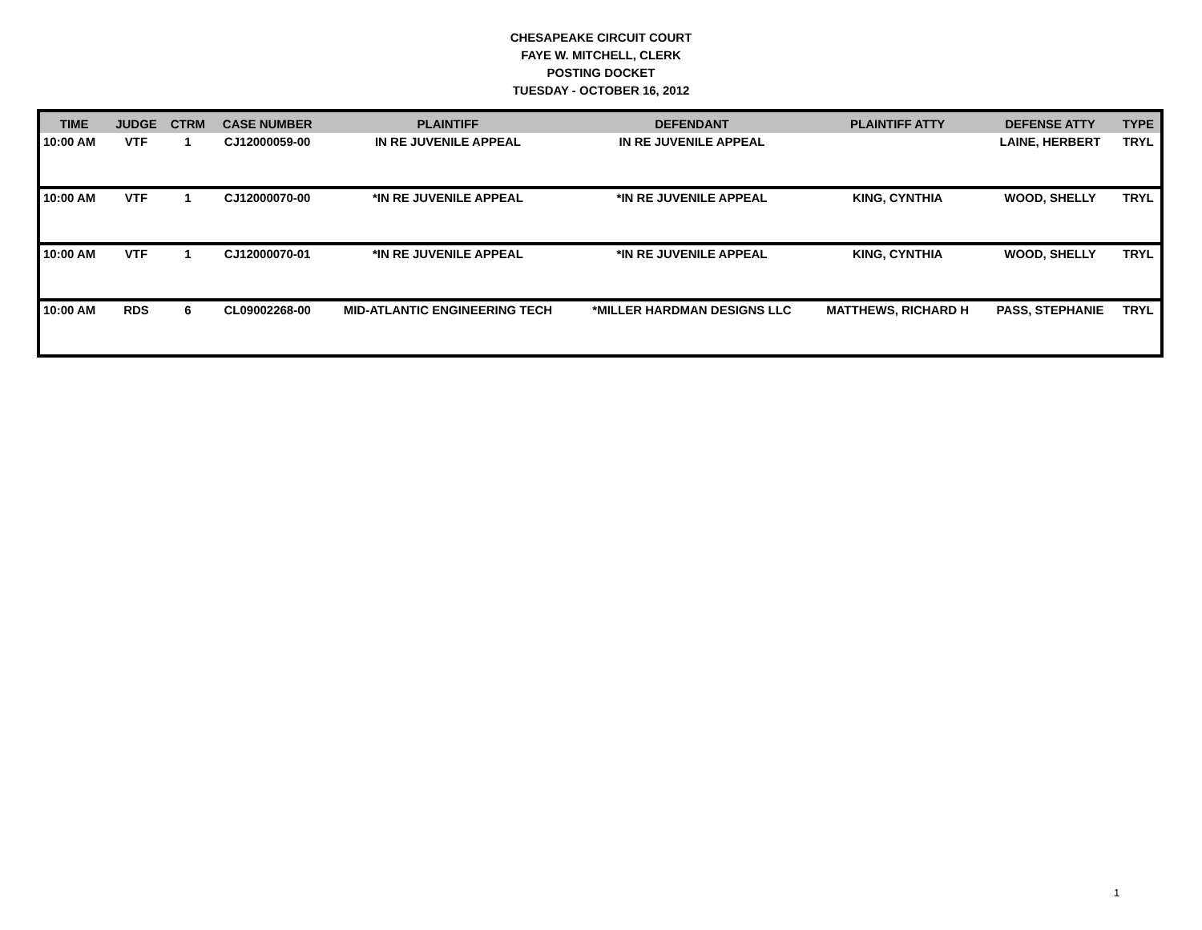CHESAPEAKE CIRCUIT COURT
FAYE W. MITCHELL, CLERK
POSTING DOCKET
TUESDAY - OCTOBER 16, 2012
| TIME | JUDGE | CTRM | CASE NUMBER | PLAINTIFF | DEFENDANT | PLAINTIFF ATTY | DEFENSE ATTY | TYPE |
| --- | --- | --- | --- | --- | --- | --- | --- | --- |
| 10:00 AM | VTF | 1 | CJ12000059-00 | IN RE JUVENILE APPEAL | IN RE JUVENILE APPEAL | | LAINE, HERBERT | TRYL |
| 10:00 AM | VTF | 1 | CJ12000070-00 | *IN RE JUVENILE APPEAL | *IN RE JUVENILE APPEAL | KING, CYNTHIA | WOOD, SHELLY | TRYL |
| 10:00 AM | VTF | 1 | CJ12000070-01 | *IN RE JUVENILE APPEAL | *IN RE JUVENILE APPEAL | KING, CYNTHIA | WOOD, SHELLY | TRYL |
| 10:00 AM | RDS | 6 | CL09002268-00 | MID-ATLANTIC ENGINEERING TECH | *MILLER HARDMAN DESIGNS LLC | MATTHEWS, RICHARD H | PASS, STEPHANIE | TRYL |
1